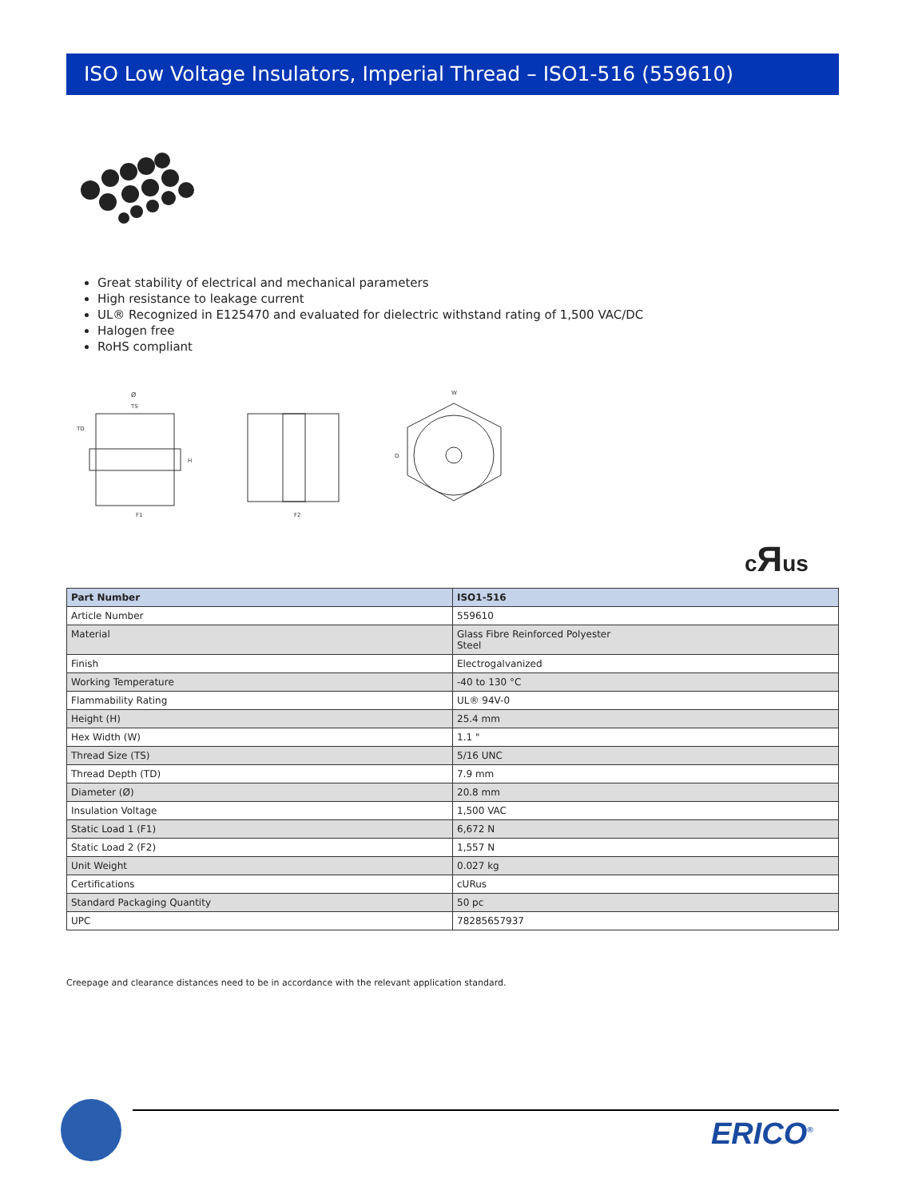ISO Low Voltage Insulators, Imperial Thread – ISO1-516 (559610)
Great stability of electrical and mechanical parameters
High resistance to leakage current
UL® Recognized in E125470 and evaluated for dielectric withstand rating of 1,500 VAC/DC
Halogen free
RoHS compliant
Ø
TS
TD
H
F1
F2
D
W
cЯus
| Part Number | ISO1-516 |
| --- | --- |
| Article Number | 559610 |
| Material | Glass Fibre Reinforced Polyester Steel |
| Finish | Electrogalvanized |
| Working Temperature | -40 to 130 °C |
| Flammability Rating | UL® 94V-0 |
| Height (H) | 25.4 mm |
| Hex Width (W) | 1.1 " |
| Thread Size (TS) | 5/16 UNC |
| Thread Depth (TD) | 7.9 mm |
| Diameter (Ø) | 20.8 mm |
| Insulation Voltage | 1,500 VAC |
| Static Load 1 (F1) | 6,672 N |
| Static Load 2 (F2) | 1,557 N |
| Unit Weight | 0.027 kg |
| Certifications | cURus |
| Standard Packaging Quantity | 50 pc |
| UPC | 78285657937 |
Creepage and clearance distances need to be in accordance with the relevant application standard.
ERICO<sup>®</sup>